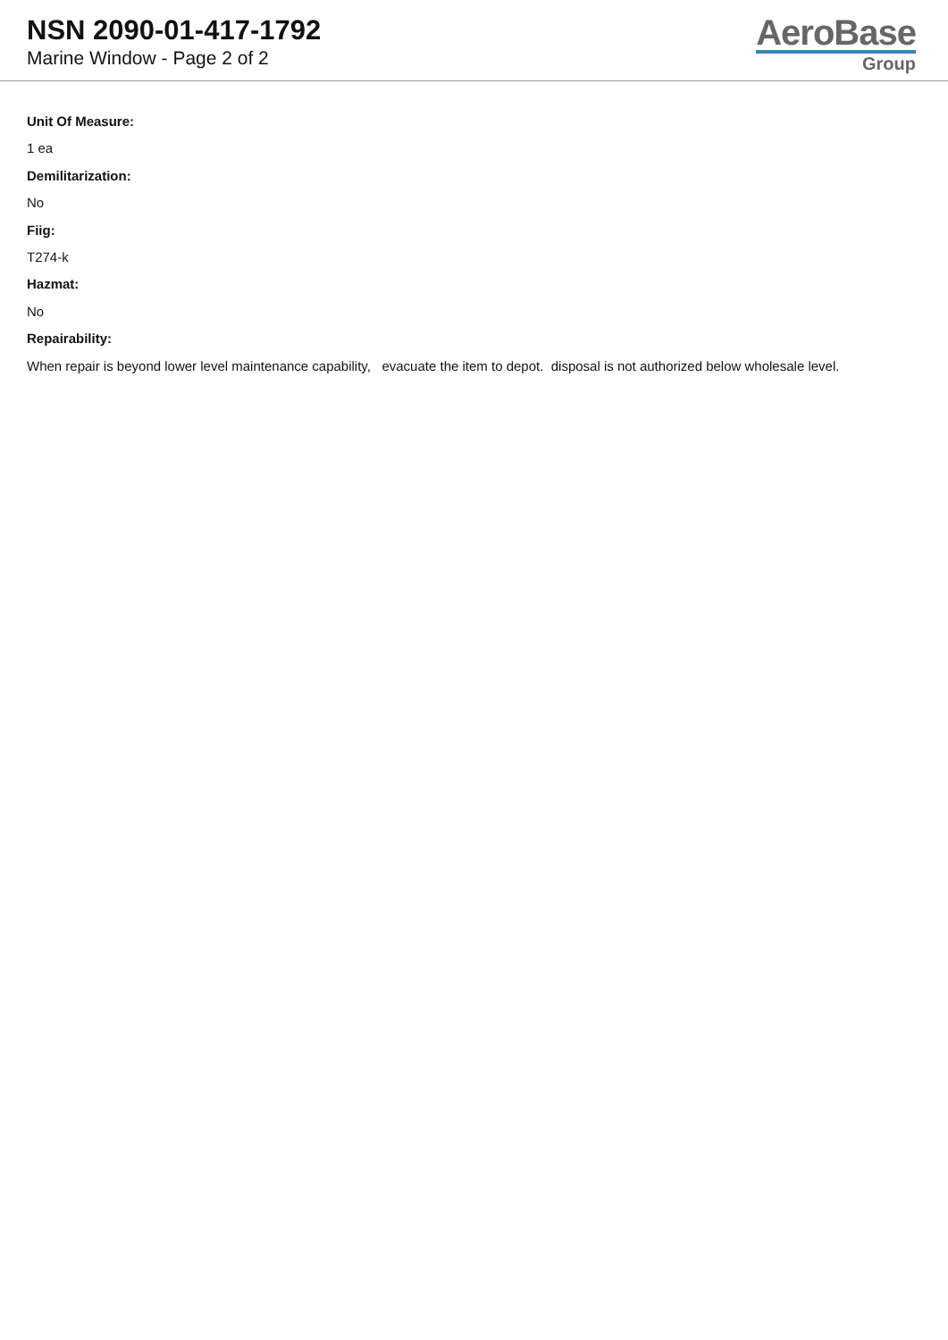NSN 2090-01-417-1792
Marine Window - Page 2 of 2
AeroBase
Group
Unit Of Measure:
1 ea
Demilitarization:
No
Fiig:
T274-k
Hazmat:
No
Repairability:
When repair is beyond lower level maintenance capability, evacuate the item to depot. disposal is not authorized below wholesale level.